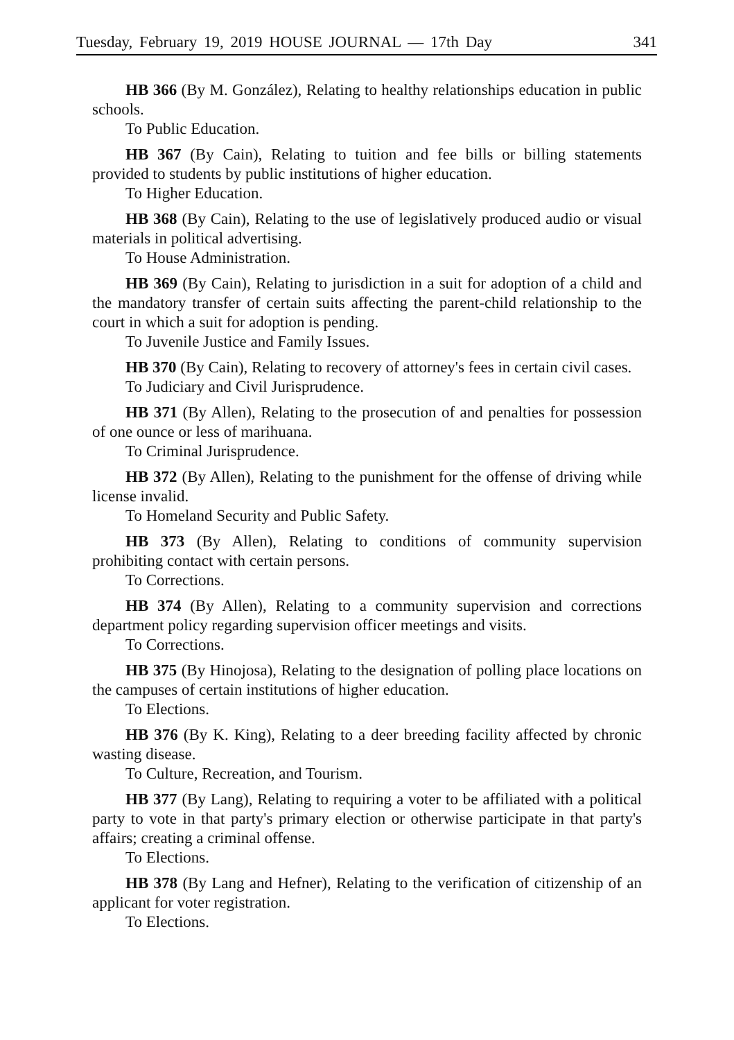Tuesday, February 19, 2019 HOUSE JOURNAL — 17th Day 341
HB 366 (By M. González), Relating to healthy relationships education in public schools.
To Public Education.
HB 367 (By Cain), Relating to tuition and fee bills or billing statements provided to students by public institutions of higher education.
To Higher Education.
HB 368 (By Cain), Relating to the use of legislatively produced audio or visual materials in political advertising.
To House Administration.
HB 369 (By Cain), Relating to jurisdiction in a suit for adoption of a child and the mandatory transfer of certain suits affecting the parent-child relationship to the court in which a suit for adoption is pending.
To Juvenile Justice and Family Issues.
HB 370 (By Cain), Relating to recovery of attorney's fees in certain civil cases.
To Judiciary and Civil Jurisprudence.
HB 371 (By Allen), Relating to the prosecution of and penalties for possession of one ounce or less of marihuana.
To Criminal Jurisprudence.
HB 372 (By Allen), Relating to the punishment for the offense of driving while license invalid.
To Homeland Security and Public Safety.
HB 373 (By Allen), Relating to conditions of community supervision prohibiting contact with certain persons.
To Corrections.
HB 374 (By Allen), Relating to a community supervision and corrections department policy regarding supervision officer meetings and visits.
To Corrections.
HB 375 (By Hinojosa), Relating to the designation of polling place locations on the campuses of certain institutions of higher education.
To Elections.
HB 376 (By K. King), Relating to a deer breeding facility affected by chronic wasting disease.
To Culture, Recreation, and Tourism.
HB 377 (By Lang), Relating to requiring a voter to be affiliated with a political party to vote in that party's primary election or otherwise participate in that party's affairs; creating a criminal offense.
To Elections.
HB 378 (By Lang and Hefner), Relating to the verification of citizenship of an applicant for voter registration.
To Elections.